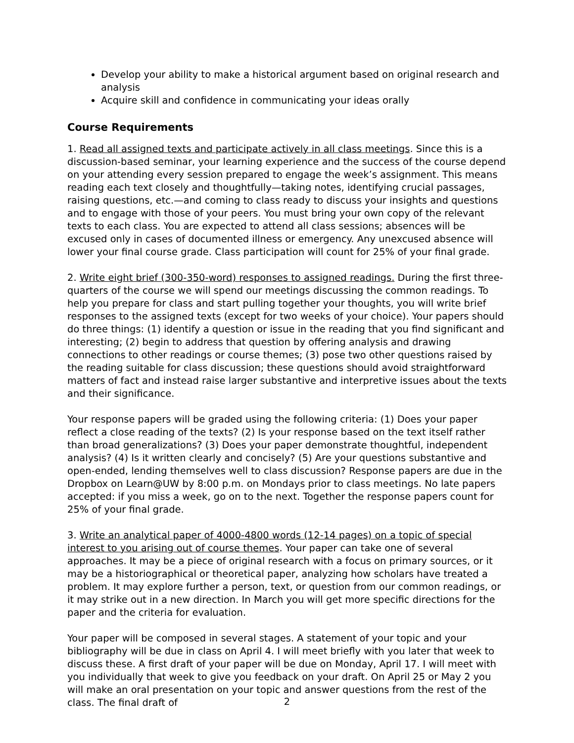Develop your ability to make a historical argument based on original research and analysis
Acquire skill and confidence in communicating your ideas orally
Course Requirements
1. Read all assigned texts and participate actively in all class meetings. Since this is a discussion-based seminar, your learning experience and the success of the course depend on your attending every session prepared to engage the week’s assignment. This means reading each text closely and thoughtfully—taking notes, identifying crucial passages, raising questions, etc.—and coming to class ready to discuss your insights and questions and to engage with those of your peers. You must bring your own copy of the relevant texts to each class. You are expected to attend all class sessions; absences will be excused only in cases of documented illness or emergency. Any unexcused absence will lower your final course grade. Class participation will count for 25% of your final grade.
2. Write eight brief (300-350-word) responses to assigned readings. During the first three-quarters of the course we will spend our meetings discussing the common readings. To help you prepare for class and start pulling together your thoughts, you will write brief responses to the assigned texts (except for two weeks of your choice). Your papers should do three things: (1) identify a question or issue in the reading that you find significant and interesting; (2) begin to address that question by offering analysis and drawing connections to other readings or course themes; (3) pose two other questions raised by the reading suitable for class discussion; these questions should avoid straightforward matters of fact and instead raise larger substantive and interpretive issues about the texts and their significance.
Your response papers will be graded using the following criteria: (1) Does your paper reflect a close reading of the texts? (2) Is your response based on the text itself rather than broad generalizations? (3) Does your paper demonstrate thoughtful, independent analysis? (4) Is it written clearly and concisely? (5) Are your questions substantive and open-ended, lending themselves well to class discussion? Response papers are due in the Dropbox on Learn@UW by 8:00 p.m. on Mondays prior to class meetings. No late papers accepted: if you miss a week, go on to the next. Together the response papers count for 25% of your final grade.
3. Write an analytical paper of 4000-4800 words (12-14 pages) on a topic of special interest to you arising out of course themes. Your paper can take one of several approaches. It may be a piece of original research with a focus on primary sources, or it may be a historiographical or theoretical paper, analyzing how scholars have treated a problem. It may explore further a person, text, or question from our common readings, or it may strike out in a new direction. In March you will get more specific directions for the paper and the criteria for evaluation.
Your paper will be composed in several stages. A statement of your topic and your bibliography will be due in class on April 4. I will meet briefly with you later that week to discuss these. A first draft of your paper will be due on Monday, April 17. I will meet with you individually that week to give you feedback on your draft. On April 25 or May 2 you will make an oral presentation on your topic and answer questions from the rest of the class. The final draft of
2